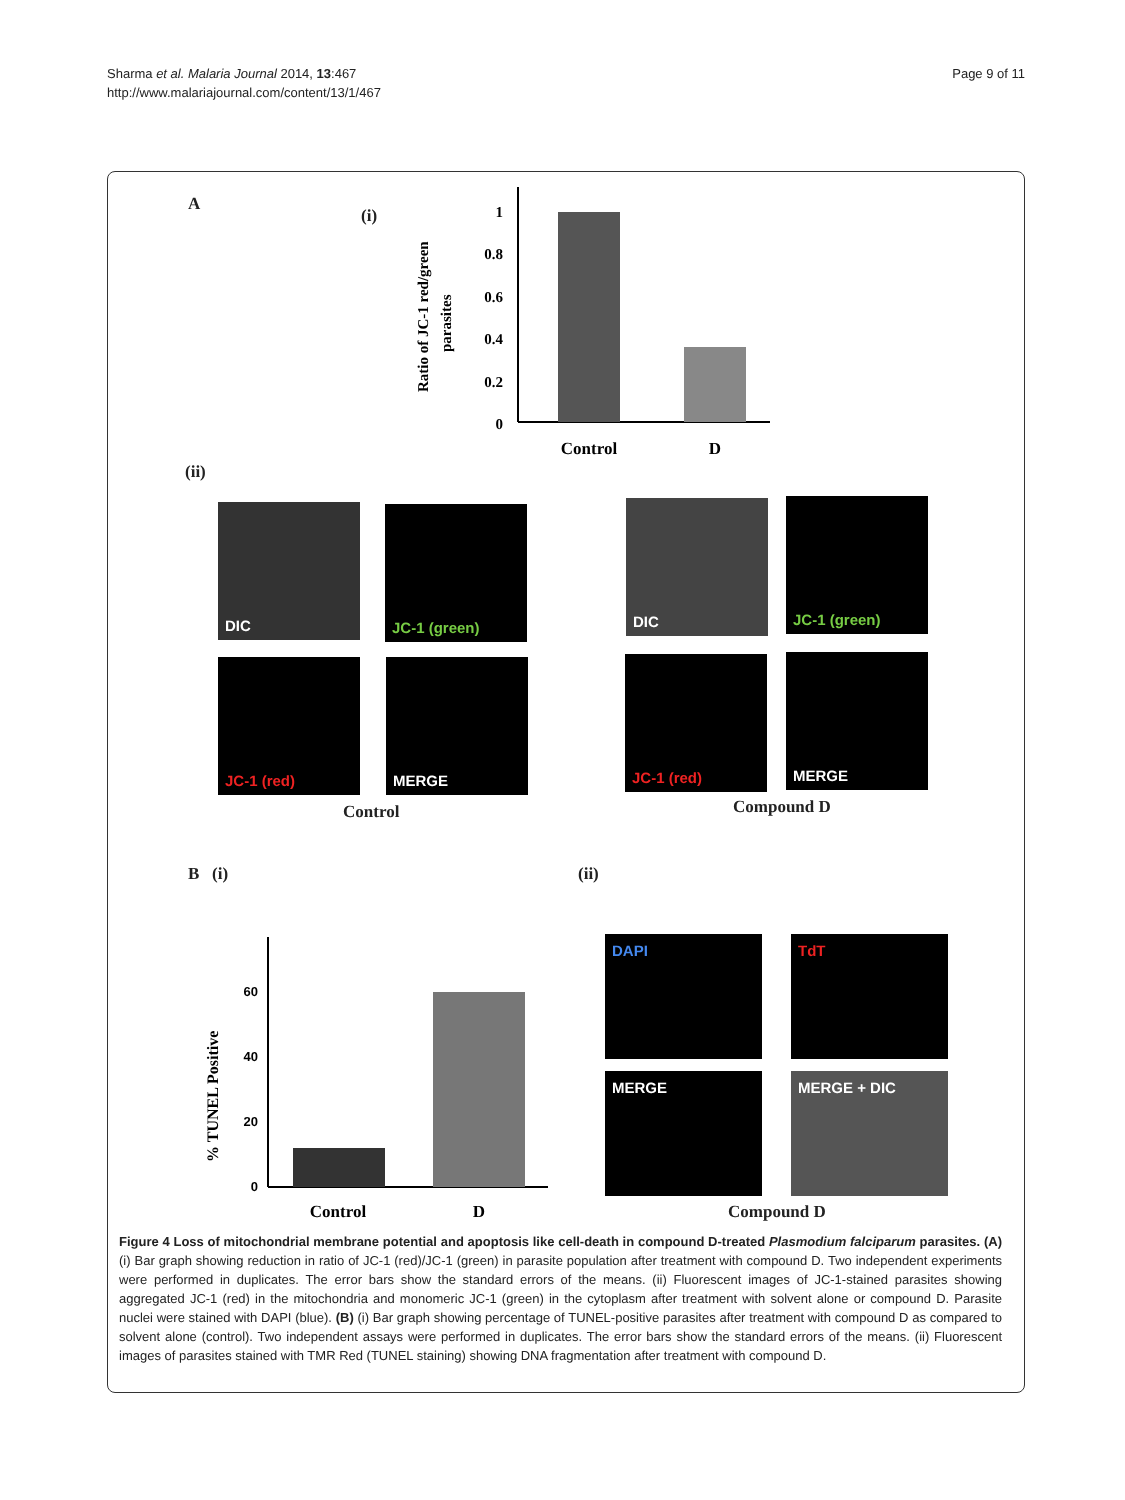Sharma et al. Malaria Journal 2014, 13:467
http://www.malariajournal.com/content/13/1/467
Page 9 of 11
A
(i)
Ratio of JC-1 red/green
parasites
1
0.8
0.6
0.4
0.2
0
Control
D
(ii)
DIC JC-1 (green)
JC-1 (red) MERGE
Control
DIC JC-1 (green)
JC-1 (red) MERGE
Compound D
B (i) (ii)
% TUNEL Positive
60
40
20
0
Control
D
DAPI TdT
MERGE MERGE + DIC
Compound D
Figure 4 Loss of mitochondrial membrane potential and apoptosis like cell-death in compound D-treated Plasmodium falciparum parasites. (A) (i) Bar graph showing reduction in ratio of JC-1 (red)/JC-1 (green) in parasite population after treatment with compound D. Two independent experiments were performed in duplicates. The error bars show the standard errors of the means. (ii) Fluorescent images of JC-1-stained parasites showing aggregated JC-1 (red) in the mitochondria and monomeric JC-1 (green) in the cytoplasm after treatment with solvent alone or compound D. Parasite nuclei were stained with DAPI (blue). (B) (i) Bar graph showing percentage of TUNEL-positive parasites after treatment with compound D as compared to solvent alone (control). Two independent assays were performed in duplicates. The error bars show the standard errors of the means. (ii) Fluorescent images of parasites stained with TMR Red (TUNEL staining) showing DNA fragmentation after treatment with compound D.